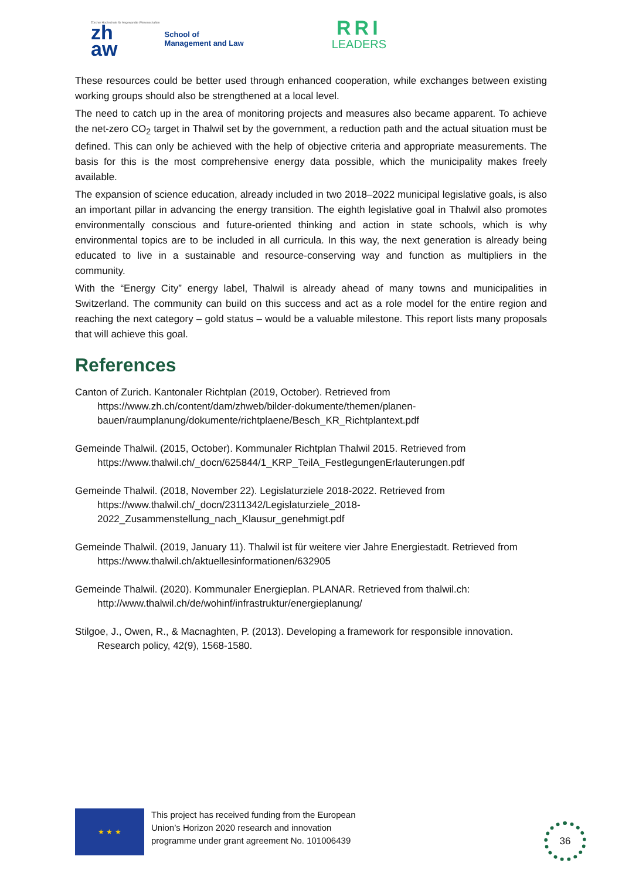Zürcher Hochschule für Angewandte Wissenschaften
zh
aw
School of
Management and Law
RRI
LEADERS
These resources could be better used through enhanced cooperation, while exchanges between existing working groups should also be strengthened at a local level.
The need to catch up in the area of monitoring projects and measures also became apparent. To achieve the net-zero CO<sub>2</sub> target in Thalwil set by the government, a reduction path and the actual situation must be defined. This can only be achieved with the help of objective criteria and appropriate measurements. The basis for this is the most comprehensive energy data possible, which the municipality makes freely available.
The expansion of science education, already included in two 2018–2022 municipal legislative goals, is also an important pillar in advancing the energy transition. The eighth legislative goal in Thalwil also promotes environmentally conscious and future-oriented thinking and action in state schools, which is why environmental topics are to be included in all curricula. In this way, the next generation is already being educated to live in a sustainable and resource-conserving way and function as multipliers in the community.
With the “Energy City” energy label, Thalwil is already ahead of many towns and municipalities in Switzerland. The community can build on this success and act as a role model for the entire region and reaching the next category – gold status – would be a valuable milestone. This report lists many proposals that will achieve this goal.
References
Canton of Zurich. Kantonaler Richtplan (2019, October). Retrieved from https://www.zh.ch/content/dam/zhweb/bilder-dokumente/themen/planen-bauen/raumplanung/dokumente/richtplaene/Besch_KR_Richtplantext.pdf
Gemeinde Thalwil. (2015, October). Kommunaler Richtplan Thalwil 2015. Retrieved from https://www.thalwil.ch/_docn/625844/1_KRP_TeilA_FestlegungenErlauterungen.pdf
Gemeinde Thalwil. (2018, November 22). Legislaturziele 2018-2022. Retrieved from https://www.thalwil.ch/_docn/2311342/Legislaturziele_2018-2022_Zusammenstellung_nach_Klausur_genehmigt.pdf
Gemeinde Thalwil. (2019, January 11). Thalwil ist für weitere vier Jahre Energiestadt. Retrieved from https://www.thalwil.ch/aktuellesinformationen/632905
Gemeinde Thalwil. (2020). Kommunaler Energieplan. PLANAR. Retrieved from thalwil.ch: http://www.thalwil.ch/de/wohinf/infrastruktur/energieplanung/
Stilgoe, J., Owen, R., & Macnaghten, P. (2013). Developing a framework for responsible innovation. Research policy, 42(9), 1568-1580.
★ ★ ★
This project has received funding from the European
Union’s Horizon 2020 research and innovation
programme under grant agreement No. 101006439
36